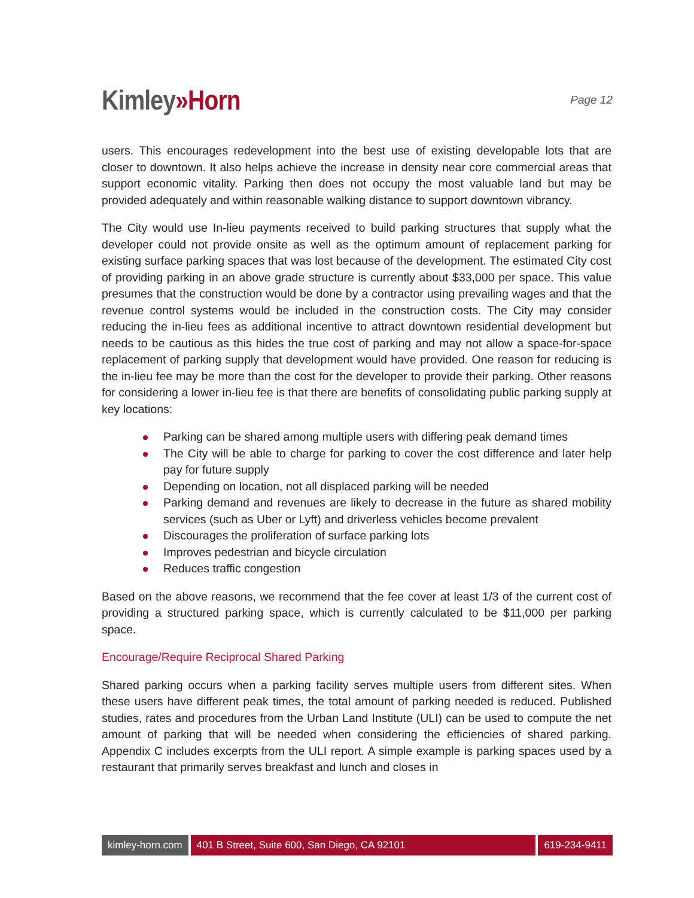Kimley»Horn
Page 12
users. This encourages redevelopment into the best use of existing developable lots that are closer to downtown. It also helps achieve the increase in density near core commercial areas that support economic vitality. Parking then does not occupy the most valuable land but may be provided adequately and within reasonable walking distance to support downtown vibrancy.
The City would use In-lieu payments received to build parking structures that supply what the developer could not provide onsite as well as the optimum amount of replacement parking for existing surface parking spaces that was lost because of the development. The estimated City cost of providing parking in an above grade structure is currently about $33,000 per space. This value presumes that the construction would be done by a contractor using prevailing wages and that the revenue control systems would be included in the construction costs. The City may consider reducing the in-lieu fees as additional incentive to attract downtown residential development but needs to be cautious as this hides the true cost of parking and may not allow a space-for-space replacement of parking supply that development would have provided. One reason for reducing is the in-lieu fee may be more than the cost for the developer to provide their parking. Other reasons for considering a lower in-lieu fee is that there are benefits of consolidating public parking supply at key locations:
Parking can be shared among multiple users with differing peak demand times
The City will be able to charge for parking to cover the cost difference and later help pay for future supply
Depending on location, not all displaced parking will be needed
Parking demand and revenues are likely to decrease in the future as shared mobility services (such as Uber or Lyft) and driverless vehicles become prevalent
Discourages the proliferation of surface parking lots
Improves pedestrian and bicycle circulation
Reduces traffic congestion
Based on the above reasons, we recommend that the fee cover at least 1/3 of the current cost of providing a structured parking space, which is currently calculated to be $11,000 per parking space.
Encourage/Require Reciprocal Shared Parking
Shared parking occurs when a parking facility serves multiple users from different sites. When these users have different peak times, the total amount of parking needed is reduced. Published studies, rates and procedures from the Urban Land Institute (ULI) can be used to compute the net amount of parking that will be needed when considering the efficiencies of shared parking. Appendix C includes excerpts from the ULI report. A simple example is parking spaces used by a restaurant that primarily serves breakfast and lunch and closes in
kimley-horn.com 401 B Street, Suite 600, San Diego, CA 92101
619-234-9411